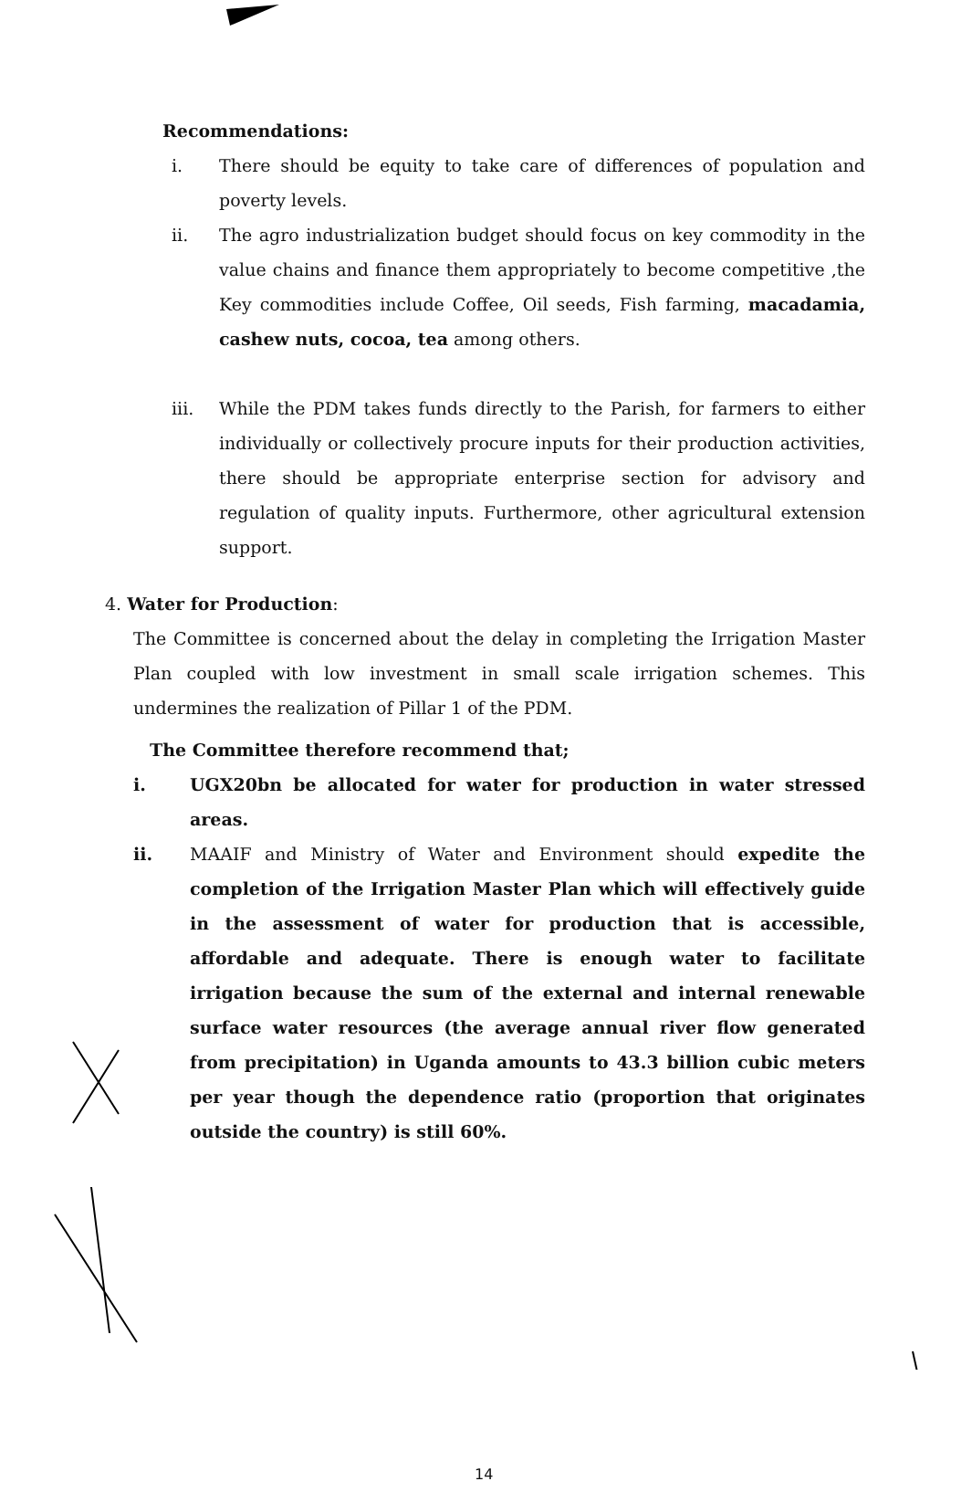Recommendations:
i. There should be equity to take care of differences of population and poverty levels.
ii. The agro industrialization budget should focus on key commodity in the value chains and finance them appropriately to become competitive ,the Key commodities include Coffee, Oil seeds, Fish farming, macadamia, cashew nuts, cocoa, tea among others.
iii. While the PDM takes funds directly to the Parish, for farmers to either individually or collectively procure inputs for their production activities, there should be appropriate enterprise section for advisory and regulation of quality inputs. Furthermore, other agricultural extension support.
4. Water for Production:
The Committee is concerned about the delay in completing the Irrigation Master Plan coupled with low investment in small scale irrigation schemes. This undermines the realization of Pillar 1 of the PDM.
The Committee therefore recommend that;
i. UGX20bn be allocated for water for production in water stressed areas.
ii. MAAIF and Ministry of Water and Environment should expedite the completion of the Irrigation Master Plan which will effectively guide in the assessment of water for production that is accessible, affordable and adequate. There is enough water to facilitate irrigation because the sum of the external and internal renewable surface water resources (the average annual river flow generated from precipitation) in Uganda amounts to 43.3 billion cubic meters per year though the dependence ratio (proportion that originates outside the country) is still 60%.
14